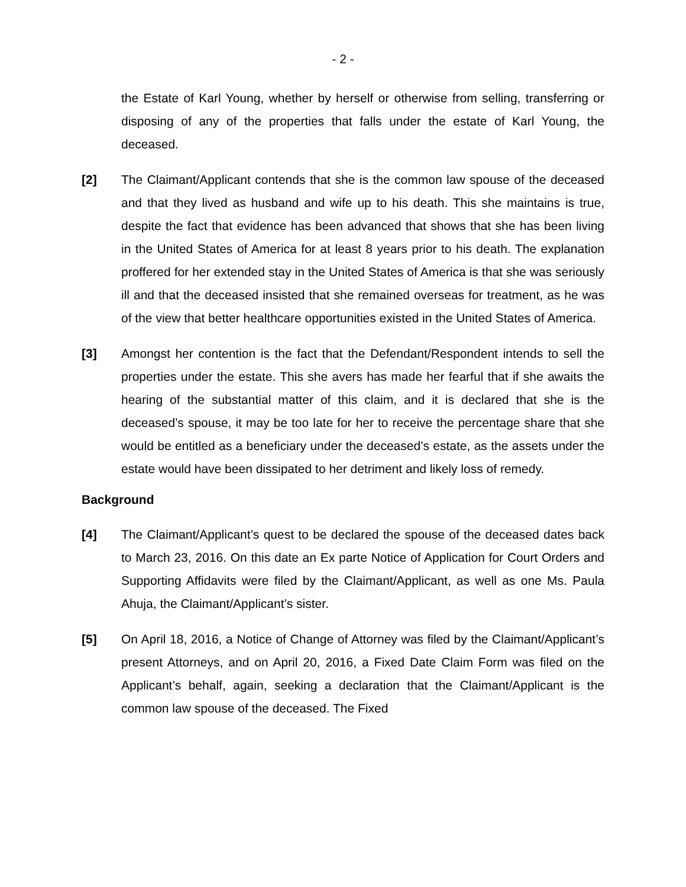- 2 -
the Estate of Karl Young, whether by herself or otherwise from selling, transferring or disposing of any of the properties that falls under the estate of Karl Young, the deceased.
[2] The Claimant/Applicant contends that she is the common law spouse of the deceased and that they lived as husband and wife up to his death. This she maintains is true, despite the fact that evidence has been advanced that shows that she has been living in the United States of America for at least 8 years prior to his death. The explanation proffered for her extended stay in the United States of America is that she was seriously ill and that the deceased insisted that she remained overseas for treatment, as he was of the view that better healthcare opportunities existed in the United States of America.
[3] Amongst her contention is the fact that the Defendant/Respondent intends to sell the properties under the estate. This she avers has made her fearful that if she awaits the hearing of the substantial matter of this claim, and it is declared that she is the deceased’s spouse, it may be too late for her to receive the percentage share that she would be entitled as a beneficiary under the deceased’s estate, as the assets under the estate would have been dissipated to her detriment and likely loss of remedy.
Background
[4] The Claimant/Applicant’s quest to be declared the spouse of the deceased dates back to March 23, 2016. On this date an Ex parte Notice of Application for Court Orders and Supporting Affidavits were filed by the Claimant/Applicant, as well as one Ms. Paula Ahuja, the Claimant/Applicant’s sister.
[5] On April 18, 2016, a Notice of Change of Attorney was filed by the Claimant/Applicant’s present Attorneys, and on April 20, 2016, a Fixed Date Claim Form was filed on the Applicant’s behalf, again, seeking a declaration that the Claimant/Applicant is the common law spouse of the deceased. The Fixed